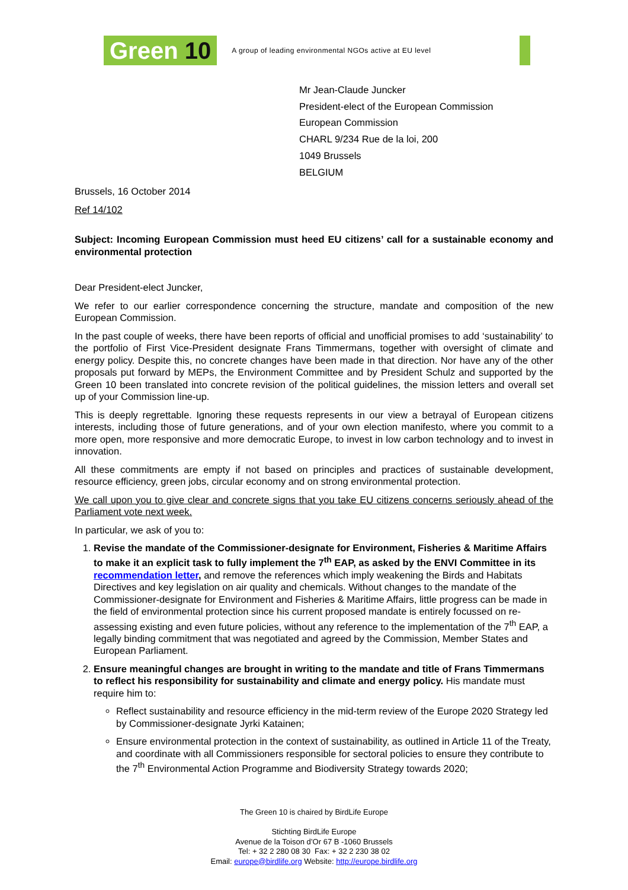Green 10 A group of leading environmental NGOs active at EU level
Mr Jean-Claude Juncker
President-elect of the European Commission
European Commission
CHARL 9/234 Rue de la loi, 200
1049 Brussels
BELGIUM
Brussels, 16 October 2014
Ref 14/102
Subject: Incoming European Commission must heed EU citizens’ call for a sustainable economy and environmental protection
Dear President-elect Juncker,
We refer to our earlier correspondence concerning the structure, mandate and composition of the new European Commission.
In the past couple of weeks, there have been reports of official and unofficial promises to add ‘sustainability’ to the portfolio of First Vice-President designate Frans Timmermans, together with oversight of climate and energy policy. Despite this, no concrete changes have been made in that direction. Nor have any of the other proposals put forward by MEPs, the Environment Committee and by President Schulz and supported by the Green 10 been translated into concrete revision of the political guidelines, the mission letters and overall set up of your Commission line-up.
This is deeply regrettable. Ignoring these requests represents in our view a betrayal of European citizens interests, including those of future generations, and of your own election manifesto, where you commit to a more open, more responsive and more democratic Europe, to invest in low carbon technology and to invest in innovation.
All these commitments are empty if not based on principles and practices of sustainable development, resource efficiency, green jobs, circular economy and on strong environmental protection.
We call upon you to give clear and concrete signs that you take EU citizens concerns seriously ahead of the Parliament vote next week.
In particular, we ask of you to:
1. Revise the mandate of the Commissioner-designate for Environment, Fisheries & Maritime Affairs to make it an explicit task to fully implement the 7<sup>th</sup> EAP, as asked by the ENVI Committee in its recommendation letter, and remove the references which imply weakening the Birds and Habitats Directives and key legislation on air quality and chemicals. Without changes to the mandate of the Commissioner-designate for Environment and Fisheries & Maritime Affairs, little progress can be made in the field of environmental protection since his current proposed mandate is entirely focussed on re-assessing existing and even future policies, without any reference to the implementation of the 7<sup>th</sup> EAP, a legally binding commitment that was negotiated and agreed by the Commission, Member States and European Parliament.
2. Ensure meaningful changes are brought in writing to the mandate and title of Frans Timmermans to reflect his responsibility for sustainability and climate and energy policy. His mandate must require him to:
Reflect sustainability and resource efficiency in the mid-term review of the Europe 2020 Strategy led by Commissioner-designate Jyrki Katainen;
Ensure environmental protection in the context of sustainability, as outlined in Article 11 of the Treaty, and coordinate with all Commissioners responsible for sectoral policies to ensure they contribute to the 7<sup>th</sup> Environmental Action Programme and Biodiversity Strategy towards 2020;
The Green 10 is chaired by BirdLife Europe
Stichting BirdLife Europe
Avenue de la Toison d’Or 67 B -1060 Brussels
Tel: + 32 2 280 08 30 Fax: + 32 2 230 38 02
Email: europe@birdlife.org Website: http://europe.birdlife.org